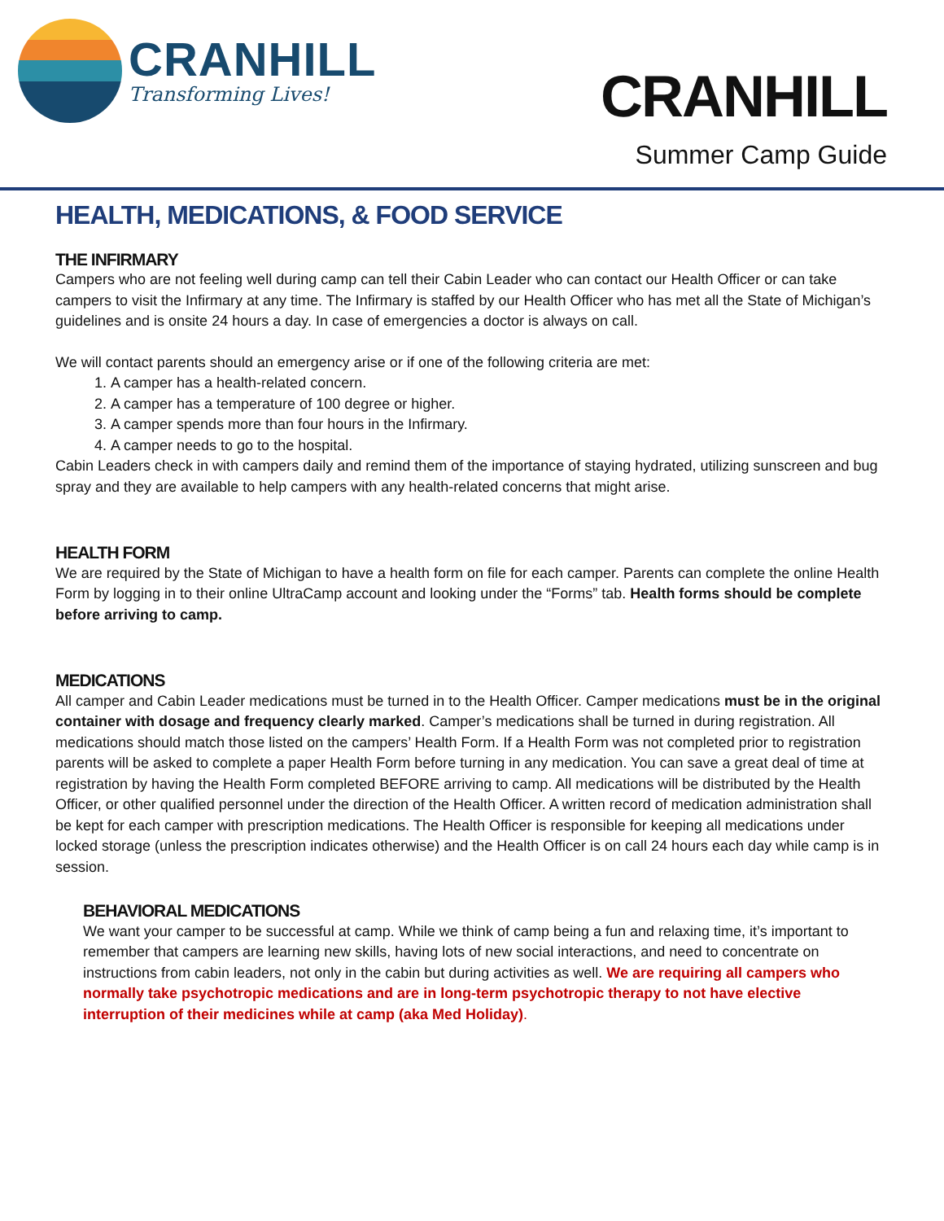CRANHILL
Transforming Lives!
CRANHILL
Summer Camp Guide
HEALTH, MEDICATIONS, & FOOD SERVICE
THE INFIRMARY
Campers who are not feeling well during camp can tell their Cabin Leader who can contact our Health Officer or can take campers to visit the Infirmary at any time. The Infirmary is staffed by our Health Officer who has met all the State of Michigan’s guidelines and is onsite 24 hours a day. In case of emergencies a doctor is always on call.
We will contact parents should an emergency arise or if one of the following criteria are met:
1. A camper has a health-related concern.
2. A camper has a temperature of 100 degree or higher.
3. A camper spends more than four hours in the Infirmary.
4. A camper needs to go to the hospital.
Cabin Leaders check in with campers daily and remind them of the importance of staying hydrated, utilizing sunscreen and bug spray and they are available to help campers with any health-related concerns that might arise.
HEALTH FORM
We are required by the State of Michigan to have a health form on file for each camper. Parents can complete the online Health Form by logging in to their online UltraCamp account and looking under the “Forms” tab. Health forms should be complete before arriving to camp.
MEDICATIONS
All camper and Cabin Leader medications must be turned in to the Health Officer. Camper medications must be in the original container with dosage and frequency clearly marked. Camper’s medications shall be turned in during registration. All medications should match those listed on the campers’ Health Form. If a Health Form was not completed prior to registration parents will be asked to complete a paper Health Form before turning in any medication. You can save a great deal of time at registration by having the Health Form completed BEFORE arriving to camp. All medications will be distributed by the Health Officer, or other qualified personnel under the direction of the Health Officer. A written record of medication administration shall be kept for each camper with prescription medications. The Health Officer is responsible for keeping all medications under locked storage (unless the prescription indicates otherwise) and the Health Officer is on call 24 hours each day while camp is in session.
BEHAVIORAL MEDICATIONS
We want your camper to be successful at camp. While we think of camp being a fun and relaxing time, it’s important to remember that campers are learning new skills, having lots of new social interactions, and need to concentrate on instructions from cabin leaders, not only in the cabin but during activities as well. We are requiring all campers who normally take psychotropic medications and are in long-term psychotropic therapy to not have elective interruption of their medicines while at camp (aka Med Holiday).